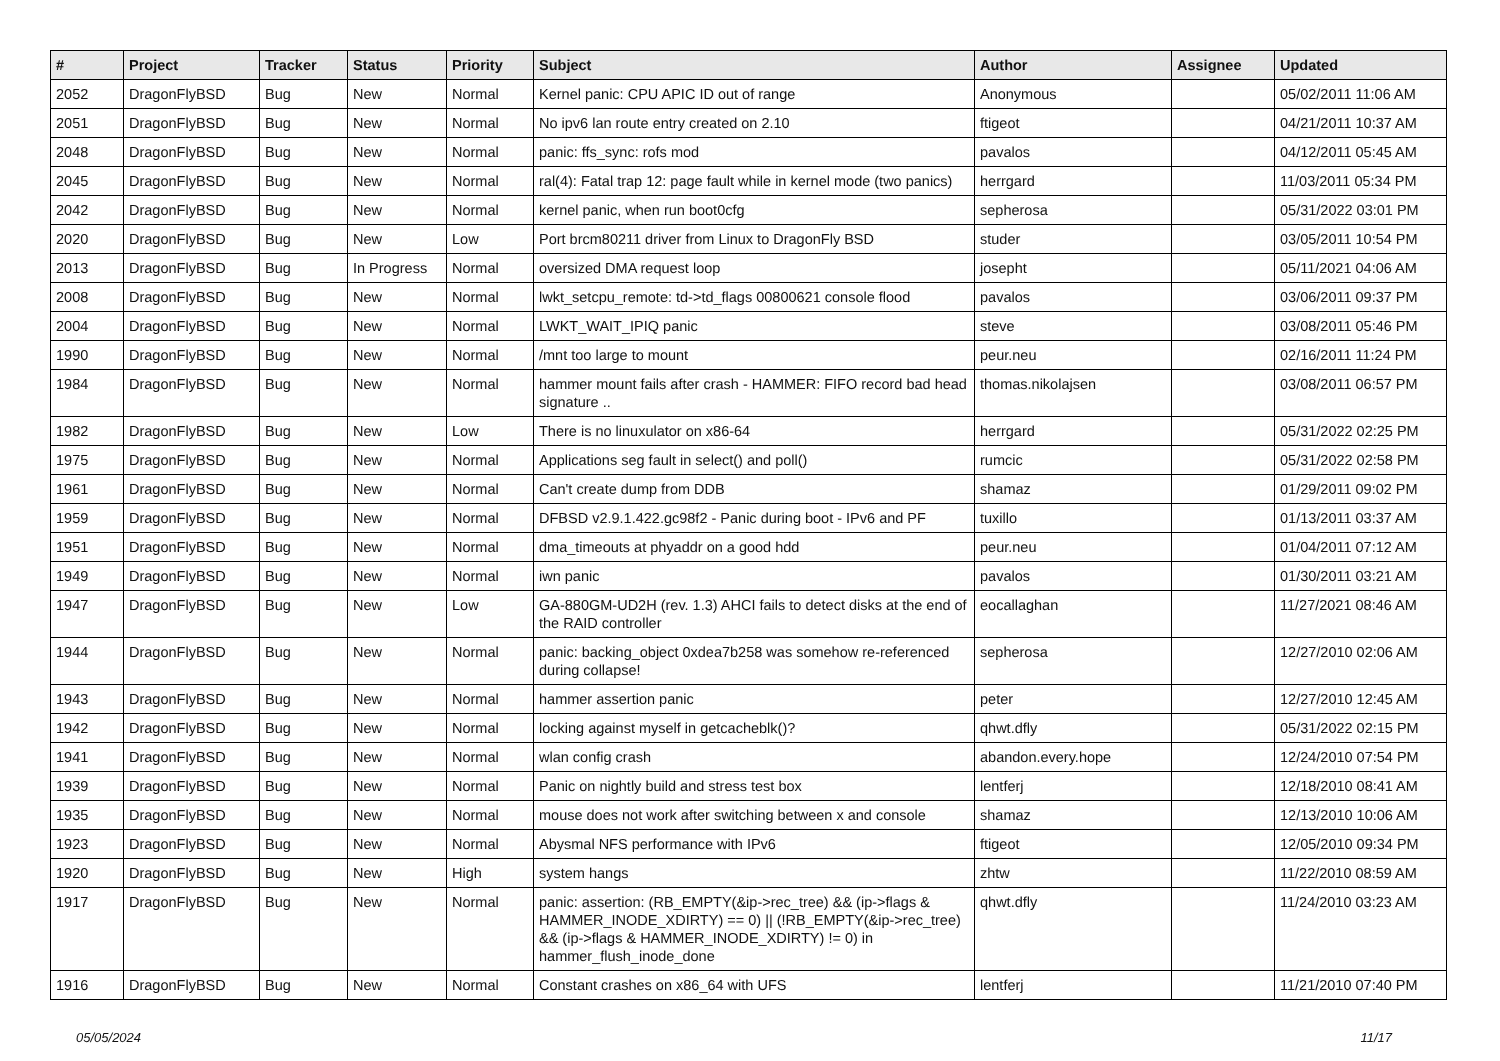| # | Project | Tracker | Status | Priority | Subject | Author | Assignee | Updated |
| --- | --- | --- | --- | --- | --- | --- | --- | --- |
| 2052 | DragonFlyBSD | Bug | New | Normal | Kernel panic: CPU APIC ID out of range | Anonymous | | 05/02/2011 11:06 AM |
| 2051 | DragonFlyBSD | Bug | New | Normal | No ipv6 lan route entry created on 2.10 | ftigeot | | 04/21/2011 10:37 AM |
| 2048 | DragonFlyBSD | Bug | New | Normal | panic: ffs_sync: rofs mod | pavalos | | 04/12/2011 05:45 AM |
| 2045 | DragonFlyBSD | Bug | New | Normal | ral(4): Fatal trap 12: page fault while in kernel mode (two panics) | herrgard | | 11/03/2011 05:34 PM |
| 2042 | DragonFlyBSD | Bug | New | Normal | kernel panic, when run boot0cfg | sepherosa | | 05/31/2022 03:01 PM |
| 2020 | DragonFlyBSD | Bug | New | Low | Port brcm80211 driver from Linux to DragonFly BSD | studer | | 03/05/2011 10:54 PM |
| 2013 | DragonFlyBSD | Bug | In Progress | Normal | oversized DMA request loop | josepht | | 05/11/2021 04:06 AM |
| 2008 | DragonFlyBSD | Bug | New | Normal | lwkt_setcpu_remote: td->td_flags 00800621 console flood | pavalos | | 03/06/2011 09:37 PM |
| 2004 | DragonFlyBSD | Bug | New | Normal | LWKT_WAIT_IPIQ panic | steve | | 03/08/2011 05:46 PM |
| 1990 | DragonFlyBSD | Bug | New | Normal | /mnt too large to mount | peur.neu | | 02/16/2011 11:24 PM |
| 1984 | DragonFlyBSD | Bug | New | Normal | hammer mount fails after crash - HAMMER: FIFO record bad head signature .. | thomas.nikolajsen | | 03/08/2011 06:57 PM |
| 1982 | DragonFlyBSD | Bug | New | Low | There is no linuxulator on x86-64 | herrgard | | 05/31/2022 02:25 PM |
| 1975 | DragonFlyBSD | Bug | New | Normal | Applications seg fault in select() and poll() | rumcic | | 05/31/2022 02:58 PM |
| 1961 | DragonFlyBSD | Bug | New | Normal | Can't create dump from DDB | shamaz | | 01/29/2011 09:02 PM |
| 1959 | DragonFlyBSD | Bug | New | Normal | DFBSD v2.9.1.422.gc98f2 - Panic during boot - IPv6 and PF | tuxillo | | 01/13/2011 03:37 AM |
| 1951 | DragonFlyBSD | Bug | New | Normal | dma_timeouts at phyaddr on a good hdd | peur.neu | | 01/04/2011 07:12 AM |
| 1949 | DragonFlyBSD | Bug | New | Normal | iwn panic | pavalos | | 01/30/2011 03:21 AM |
| 1947 | DragonFlyBSD | Bug | New | Low | GA-880GM-UD2H (rev. 1.3) AHCI fails to detect disks at the end of the RAID controller | eocallaghan | | 11/27/2021 08:46 AM |
| 1944 | DragonFlyBSD | Bug | New | Normal | panic: backing_object 0xdea7b258 was somehow re-referenced during collapse! | sepherosa | | 12/27/2010 02:06 AM |
| 1943 | DragonFlyBSD | Bug | New | Normal | hammer assertion panic | peter | | 12/27/2010 12:45 AM |
| 1942 | DragonFlyBSD | Bug | New | Normal | locking against myself in getcacheblk()? | qhwt.dfly | | 05/31/2022 02:15 PM |
| 1941 | DragonFlyBSD | Bug | New | Normal | wlan config crash | abandon.every.hope | | 12/24/2010 07:54 PM |
| 1939 | DragonFlyBSD | Bug | New | Normal | Panic on nightly build and stress test box | lentferj | | 12/18/2010 08:41 AM |
| 1935 | DragonFlyBSD | Bug | New | Normal | mouse does not work after switching between x and console | shamaz | | 12/13/2010 10:06 AM |
| 1923 | DragonFlyBSD | Bug | New | Normal | Abysmal NFS performance with IPv6 | ftigeot | | 12/05/2010 09:34 PM |
| 1920 | DragonFlyBSD | Bug | New | High | system hangs | zhtw | | 11/22/2010 08:59 AM |
| 1917 | DragonFlyBSD | Bug | New | Normal | panic: assertion: (RB_EMPTY(&ip->rec_tree) && (ip->flags & HAMMER_INODE_XDIRTY) == 0) // (!RB_EMPTY(&ip->rec_tree) && (ip->flags & HAMMER_INODE_XDIRTY) != 0) in hammer_flush_inode_done | qhwt.dfly | | 11/24/2010 03:23 AM |
| 1916 | DragonFlyBSD | Bug | New | Normal | Constant crashes on x86_64 with UFS | lentferj | | 11/21/2010 07:40 PM |
05/05/2024 11/17